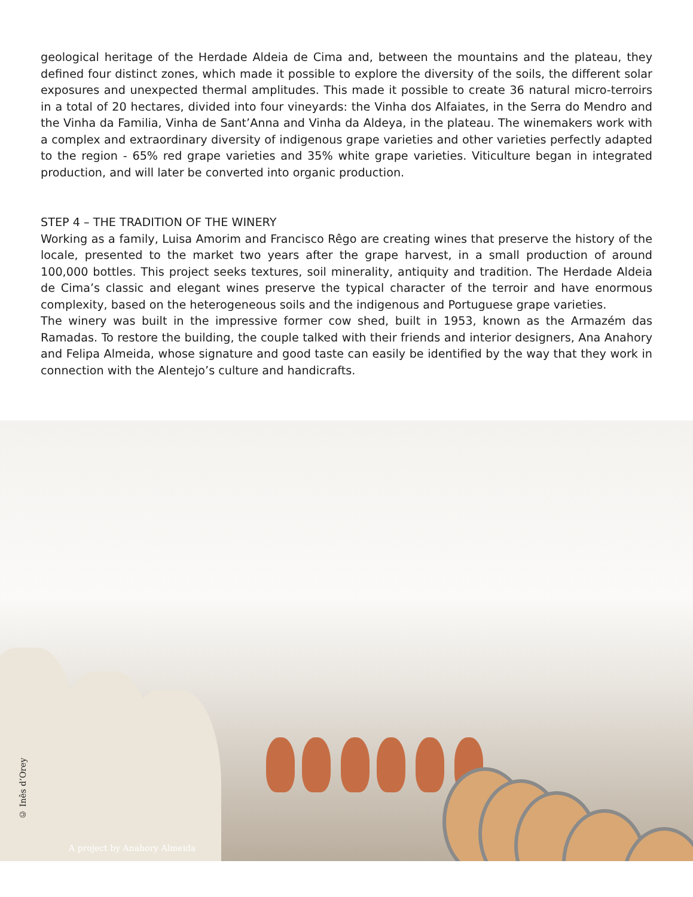geological heritage of the Herdade Aldeia de Cima and, between the mountains and the plateau, they defined four distinct zones, which made it possible to explore the diversity of the soils, the different solar exposures and unexpected thermal amplitudes. This made it possible to create 36 natural micro-terroirs in a total of 20 hectares, divided into four vineyards: the Vinha dos Alfaiates, in the Serra do Mendro and the Vinha da Familia, Vinha de Sant’Anna and Vinha da Aldeya, in the plateau. The winemakers work with a complex and extraordinary diversity of indigenous grape varieties and other varieties perfectly adapted to the region - 65% red grape varieties and 35% white grape varieties. Viticulture began in integrated production, and will later be converted into organic production.
STEP 4 – THE TRADITION OF THE WINERY
Working as a family, Luisa Amorim and Francisco Rêgo are creating wines that preserve the history of the locale, presented to the market two years after the grape harvest, in a small production of around 100,000 bottles. This project seeks textures, soil minerality, antiquity and tradition. The Herdade Aldeia de Cima’s classic and elegant wines preserve the typical character of the terroir and have enormous complexity, based on the heterogeneous soils and the indigenous and Portuguese grape varieties.
The winery was built in the impressive former cow shed, built in 1953, known as the Armazém das Ramadas. To restore the building, the couple talked with their friends and interior designers, Ana Anahory and Felipa Almeida, whose signature and good taste can easily be identified by the way that they work in connection with the Alentejo’s culture and handicrafts.
© Inês d’Orey
A project by Anahory Almeida